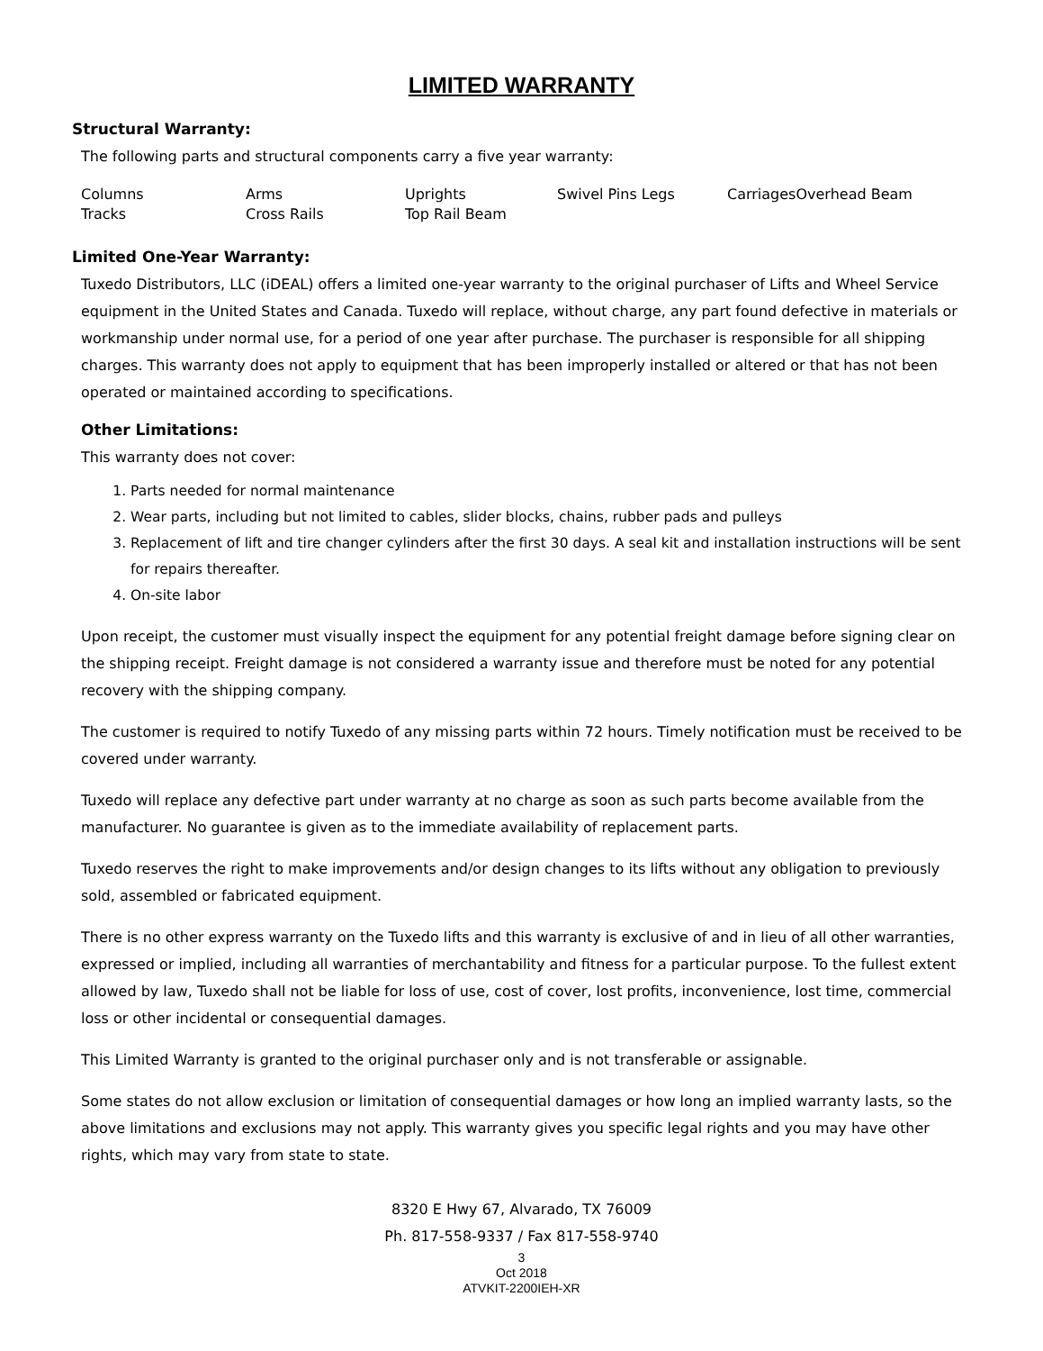LIMITED WARRANTY
Structural Warranty:
The following parts and structural components carry a five year warranty:
Columns Arms Uprights Swivel Pins Legs CarriagesOverhead Beam Tracks Cross Rails Top Rail Beam
Limited One-Year Warranty:
Tuxedo Distributors, LLC (iDEAL) offers a limited one-year warranty to the original purchaser of Lifts and Wheel Service equipment in the United States and Canada. Tuxedo will replace, without charge, any part found defective in materials or workmanship under normal use, for a period of one year after purchase. The purchaser is responsible for all shipping charges. This warranty does not apply to equipment that has been improperly installed or altered or that has not been operated or maintained according to specifications.
Other Limitations:
This warranty does not cover:
1. Parts needed for normal maintenance
2. Wear parts, including but not limited to cables, slider blocks, chains, rubber pads and pulleys
3. Replacement of lift and tire changer cylinders after the first 30 days. A seal kit and installation instructions will be sent for repairs thereafter.
4. On-site labor
Upon receipt, the customer must visually inspect the equipment for any potential freight damage before signing clear on the shipping receipt. Freight damage is not considered a warranty issue and therefore must be noted for any potential recovery with the shipping company.
The customer is required to notify Tuxedo of any missing parts within 72 hours. Timely notification must be received to be covered under warranty.
Tuxedo will replace any defective part under warranty at no charge as soon as such parts become available from the manufacturer. No guarantee is given as to the immediate availability of replacement parts.
Tuxedo reserves the right to make improvements and/or design changes to its lifts without any obligation to previously sold, assembled or fabricated equipment.
There is no other express warranty on the Tuxedo lifts and this warranty is exclusive of and in lieu of all other warranties, expressed or implied, including all warranties of merchantability and fitness for a particular purpose. To the fullest extent allowed by law, Tuxedo shall not be liable for loss of use, cost of cover, lost profits, inconvenience, lost time, commercial loss or other incidental or consequential damages.
This Limited Warranty is granted to the original purchaser only and is not transferable or assignable.
Some states do not allow exclusion or limitation of consequential damages or how long an implied warranty lasts, so the above limitations and exclusions may not apply. This warranty gives you specific legal rights and you may have other rights, which may vary from state to state.
8320 E Hwy 67, Alvarado, TX 76009
Ph. 817-558-9337 / Fax 817-558-9740
3
Oct 2018
ATVKIT-2200IEH-XR